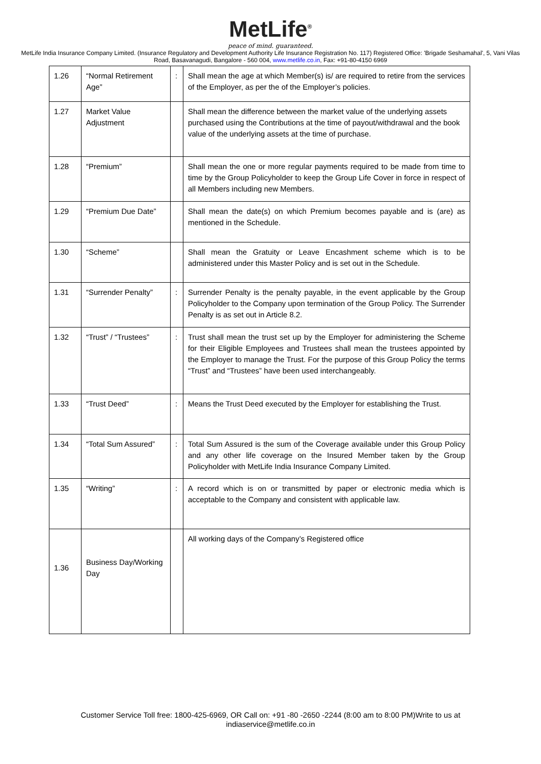MetLife<sup>®</sup>
peace of mind. guaranteed.
MetLife India Insurance Company Limited. (Insurance Regulatory and Development Authority Life Insurance Registration No. 117) Registered Office: 'Brigade Seshamahal', 5, Vani Vilas Road, Basavanagudi, Bangalore - 560 004, www.metlife.co.in, Fax: +91-80-4150 6969
| 1.26 | “Normal Retirement Age” | : | Shall mean the age at which Member(s) is/ are required to retire from the services of the Employer, as per the of the Employer’s policies. |
| 1.27 | Market Value Adjustment | | Shall mean the difference between the market value of the underlying assets purchased using the Contributions at the time of payout/withdrawal and the book value of the underlying assets at the time of purchase. |
| 1.28 | “Premium” | | Shall mean the one or more regular payments required to be made from time to time by the Group Policyholder to keep the Group Life Cover in force in respect of all Members including new Members. |
| 1.29 | “Premium Due Date” | | Shall mean the date(s) on which Premium becomes payable and is (are) as mentioned in the Schedule. |
| 1.30 | “Scheme” | | Shall mean the Gratuity or Leave Encashment scheme which is to be administered under this Master Policy and is set out in the Schedule. |
| 1.31 | “Surrender Penalty” | : | Surrender Penalty is the penalty payable, in the event applicable by the Group Policyholder to the Company upon termination of the Group Policy. The Surrender Penalty is as set out in Article 8.2. |
| 1.32 | “Trust” / “Trustees” | : | Trust shall mean the trust set up by the Employer for administering the Scheme for their Eligible Employees and Trustees shall mean the trustees appointed by the Employer to manage the Trust. For the purpose of this Group Policy the terms “Trust” and “Trustees” have been used interchangeably. |
| 1.33 | “Trust Deed” | : | Means the Trust Deed executed by the Employer for establishing the Trust. |
| 1.34 | “Total Sum Assured” | : | Total Sum Assured is the sum of the Coverage available under this Group Policy and any other life coverage on the Insured Member taken by the Group Policyholder with MetLife India Insurance Company Limited. |
| 1.35 | “Writing” | : | A record which is on or transmitted by paper or electronic media which is acceptable to the Company and consistent with applicable law. |
| 1.36 | Business Day/Working Day | | All working days of the Company’s Registered office |
Customer Service Toll free: 1800-425-6969, OR Call on: +91 -80 -2650 -2244 (8:00 am to 8:00 PM)Write to us at
indiaservice@metlife.co.in